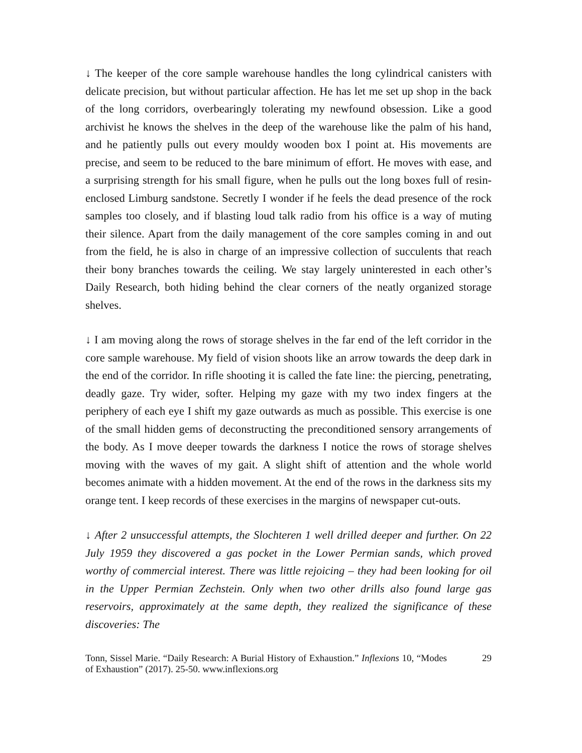↓ The keeper of the core sample warehouse handles the long cylindrical canisters with delicate precision, but without particular affection. He has let me set up shop in the back of the long corridors, overbearingly tolerating my newfound obsession. Like a good archivist he knows the shelves in the deep of the warehouse like the palm of his hand, and he patiently pulls out every mouldy wooden box I point at. His movements are precise, and seem to be reduced to the bare minimum of effort. He moves with ease, and a surprising strength for his small figure, when he pulls out the long boxes full of resin-enclosed Limburg sandstone. Secretly I wonder if he feels the dead presence of the rock samples too closely, and if blasting loud talk radio from his office is a way of muting their silence. Apart from the daily management of the core samples coming in and out from the field, he is also in charge of an impressive collection of succulents that reach their bony branches towards the ceiling. We stay largely uninterested in each other’s Daily Research, both hiding behind the clear corners of the neatly organized storage shelves.
↓ I am moving along the rows of storage shelves in the far end of the left corridor in the core sample warehouse. My field of vision shoots like an arrow towards the deep dark in the end of the corridor. In rifle shooting it is called the fate line: the piercing, penetrating, deadly gaze. Try wider, softer. Helping my gaze with my two index fingers at the periphery of each eye I shift my gaze outwards as much as possible. This exercise is one of the small hidden gems of deconstructing the preconditioned sensory arrangements of the body. As I move deeper towards the darkness I notice the rows of storage shelves moving with the waves of my gait. A slight shift of attention and the whole world becomes animate with a hidden movement. At the end of the rows in the darkness sits my orange tent. I keep records of these exercises in the margins of newspaper cut-outs.
↓ After 2 unsuccessful attempts, the Slochteren 1 well drilled deeper and further. On 22 July 1959 they discovered a gas pocket in the Lower Permian sands, which proved worthy of commercial interest. There was little rejoicing – they had been looking for oil in the Upper Permian Zechstein. Only when two other drills also found large gas reservoirs, approximately at the same depth, they realized the significance of these discoveries: The
Tonn, Sissel Marie. “Daily Research: A Burial History of Exhaustion.” Inflexions 10, “Modes of Exhaustion” (2017). 25-50. www.inflexions.org
29